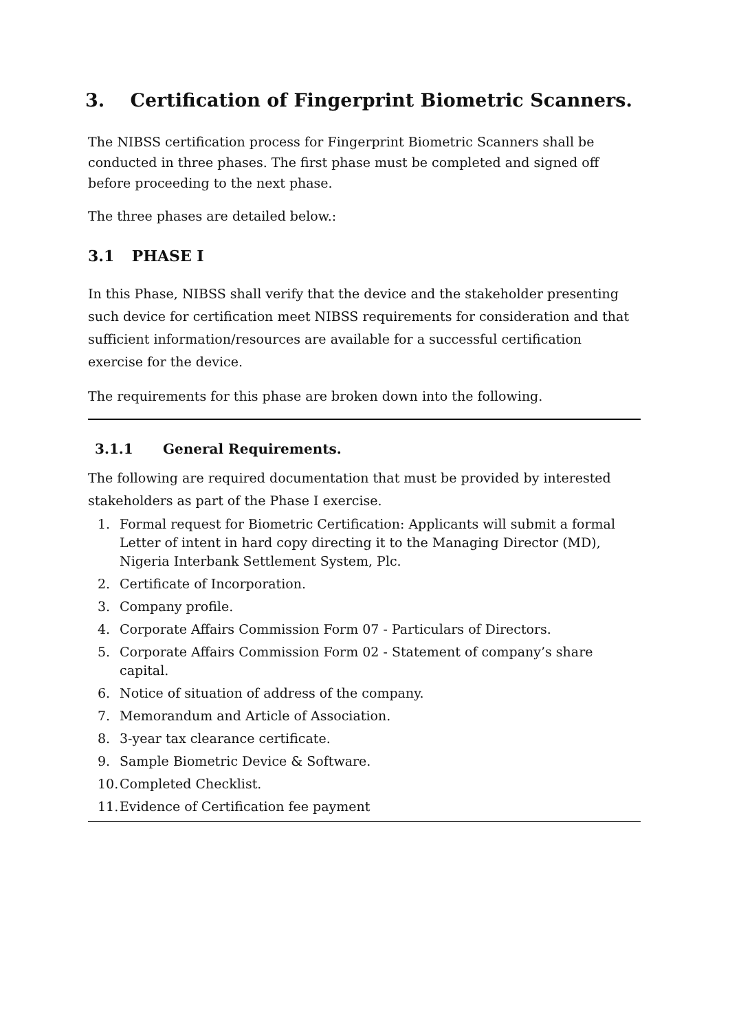3. Certification of Fingerprint Biometric Scanners.
The NIBSS certification process for Fingerprint Biometric Scanners shall be conducted in three phases. The first phase must be completed and signed off before proceeding to the next phase.
The three phases are detailed below.:
3.1 PHASE I
In this Phase, NIBSS shall verify that the device and the stakeholder presenting such device for certification meet NIBSS requirements for consideration and that sufficient information/resources are available for a successful certification exercise for the device.
The requirements for this phase are broken down into the following.
3.1.1 General Requirements.
The following are required documentation that must be provided by interested stakeholders as part of the Phase I exercise.
1. Formal request for Biometric Certification: Applicants will submit a formal Letter of intent in hard copy directing it to the Managing Director (MD), Nigeria Interbank Settlement System, Plc.
2. Certificate of Incorporation.
3. Company profile.
4. Corporate Affairs Commission Form 07 - Particulars of Directors.
5. Corporate Affairs Commission Form 02 - Statement of company’s share capital.
6. Notice of situation of address of the company.
7. Memorandum and Article of Association.
8. 3-year tax clearance certificate.
9. Sample Biometric Device & Software.
10. Completed Checklist.
11. Evidence of Certification fee payment